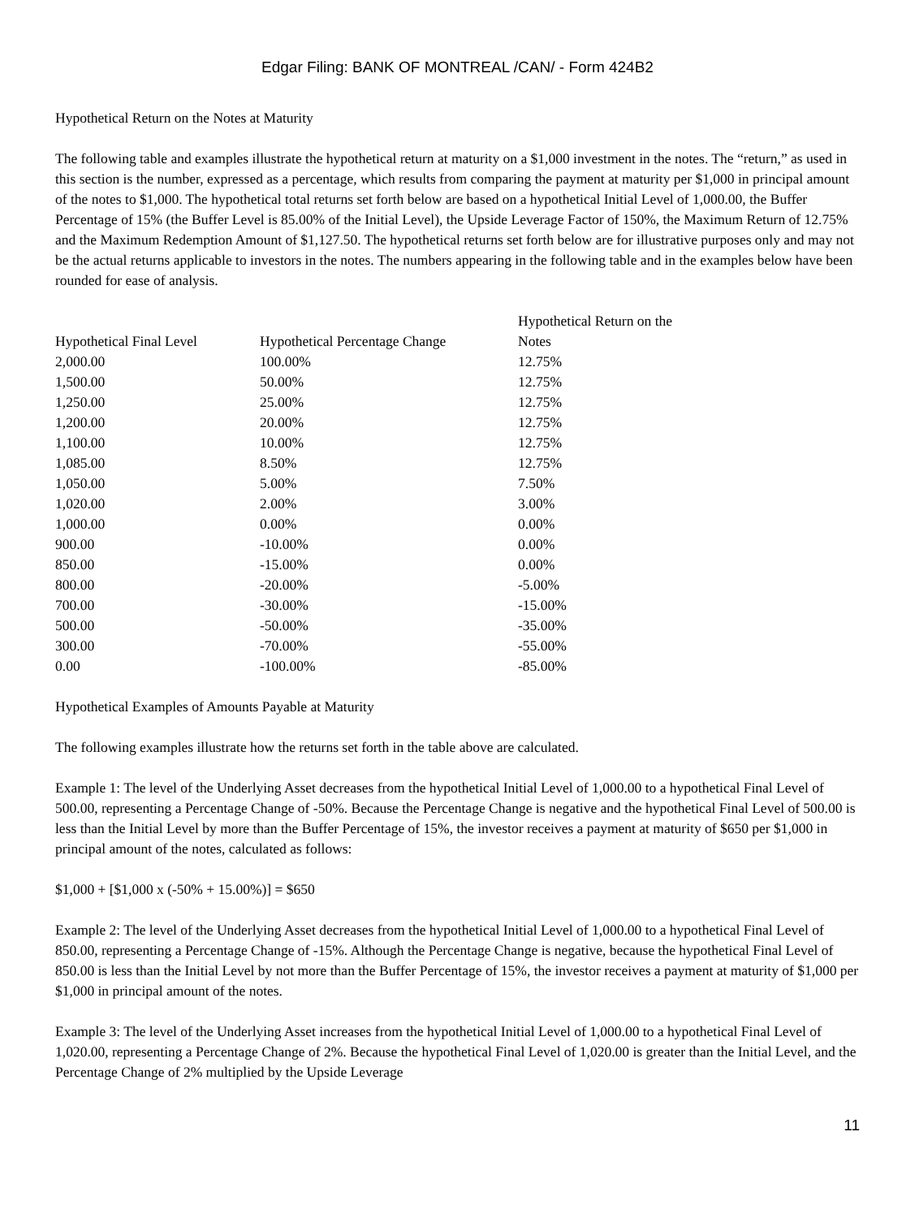Edgar Filing: BANK OF MONTREAL /CAN/ - Form 424B2
Hypothetical Return on the Notes at Maturity
The following table and examples illustrate the hypothetical return at maturity on a $1,000 investment in the notes. The “return,” as used in this section is the number, expressed as a percentage, which results from comparing the payment at maturity per $1,000 in principal amount of the notes to $1,000. The hypothetical total returns set forth below are based on a hypothetical Initial Level of 1,000.00, the Buffer Percentage of 15% (the Buffer Level is 85.00% of the Initial Level), the Upside Leverage Factor of 150%, the Maximum Return of 12.75% and the Maximum Redemption Amount of $1,127.50. The hypothetical returns set forth below are for illustrative purposes only and may not be the actual returns applicable to investors in the notes. The numbers appearing in the following table and in the examples below have been rounded for ease of analysis.
| Hypothetical Final Level | Hypothetical Percentage Change | Hypothetical Return on the Notes |
| --- | --- | --- |
| 2,000.00 | 100.00% | 12.75% |
| 1,500.00 | 50.00% | 12.75% |
| 1,250.00 | 25.00% | 12.75% |
| 1,200.00 | 20.00% | 12.75% |
| 1,100.00 | 10.00% | 12.75% |
| 1,085.00 | 8.50% | 12.75% |
| 1,050.00 | 5.00% | 7.50% |
| 1,020.00 | 2.00% | 3.00% |
| 1,000.00 | 0.00% | 0.00% |
| 900.00 | -10.00% | 0.00% |
| 850.00 | -15.00% | 0.00% |
| 800.00 | -20.00% | -5.00% |
| 700.00 | -30.00% | -15.00% |
| 500.00 | -50.00% | -35.00% |
| 300.00 | -70.00% | -55.00% |
| 0.00 | -100.00% | -85.00% |
Hypothetical Examples of Amounts Payable at Maturity
The following examples illustrate how the returns set forth in the table above are calculated.
Example 1: The level of the Underlying Asset decreases from the hypothetical Initial Level of 1,000.00 to a hypothetical Final Level of 500.00, representing a Percentage Change of -50%. Because the Percentage Change is negative and the hypothetical Final Level of 500.00 is less than the Initial Level by more than the Buffer Percentage of 15%, the investor receives a payment at maturity of $650 per $1,000 in principal amount of the notes, calculated as follows:
$1,000 + [$1,000 x (-50% + 15.00%)] = $650
Example 2: The level of the Underlying Asset decreases from the hypothetical Initial Level of 1,000.00 to a hypothetical Final Level of 850.00, representing a Percentage Change of -15%. Although the Percentage Change is negative, because the hypothetical Final Level of 850.00 is less than the Initial Level by not more than the Buffer Percentage of 15%, the investor receives a payment at maturity of $1,000 per $1,000 in principal amount of the notes.
Example 3: The level of the Underlying Asset increases from the hypothetical Initial Level of 1,000.00 to a hypothetical Final Level of 1,020.00, representing a Percentage Change of 2%. Because the hypothetical Final Level of 1,020.00 is greater than the Initial Level, and the Percentage Change of 2% multiplied by the Upside Leverage
11